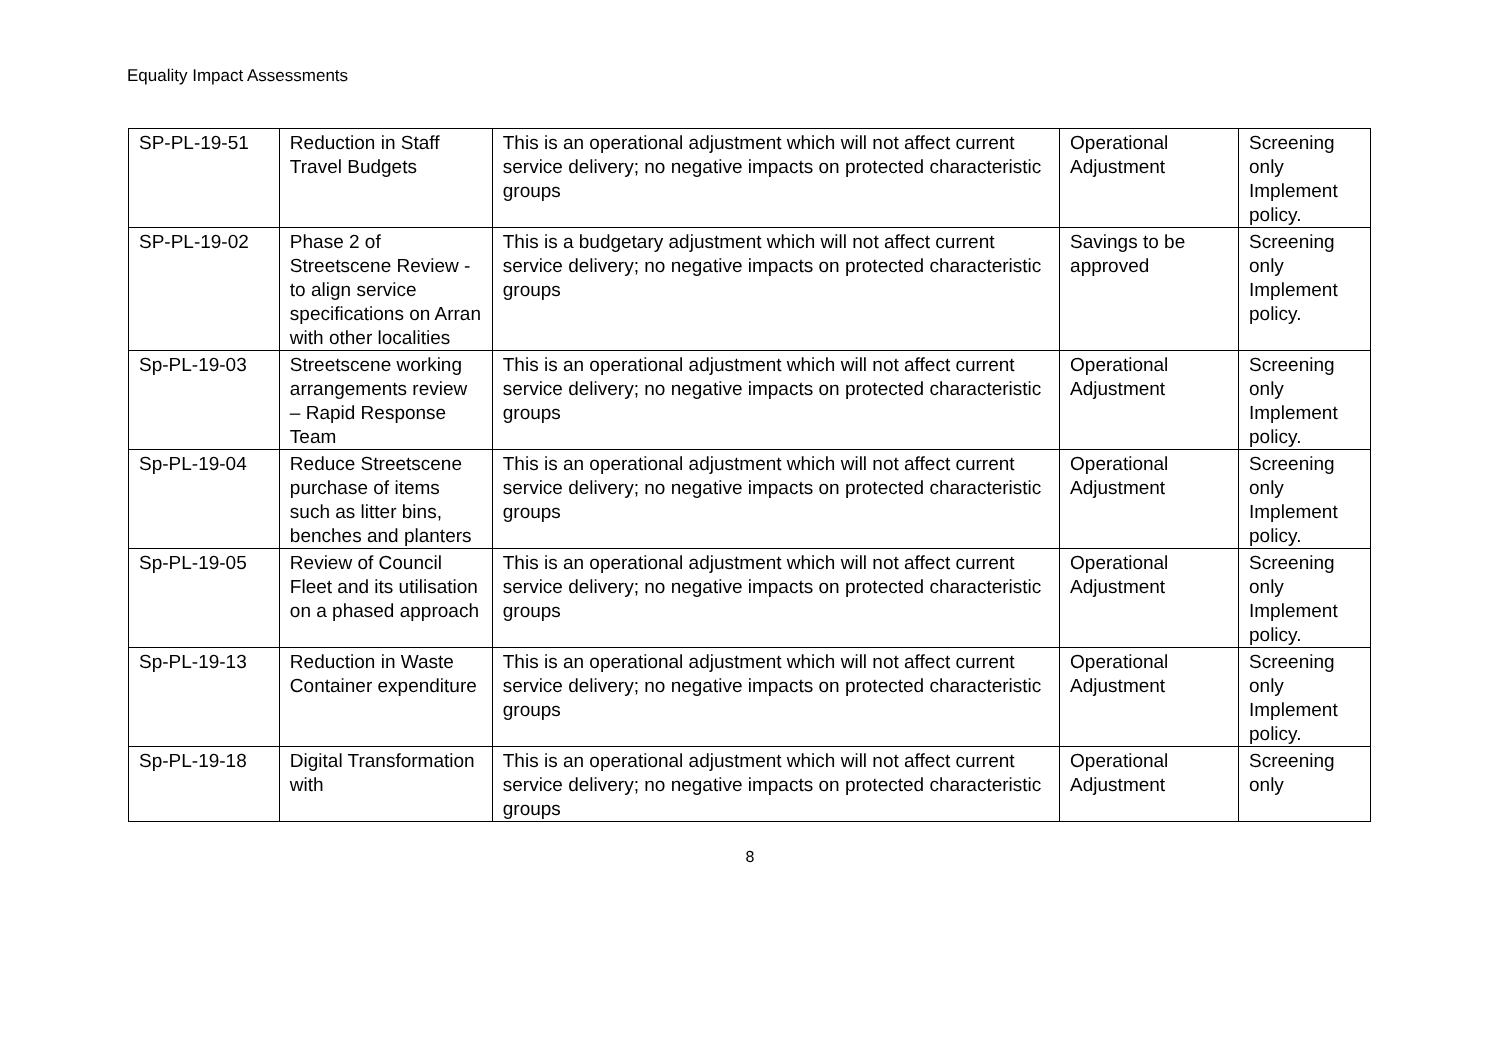Equality Impact Assessments
| SP-PL-19-51 | Reduction in Staff Travel Budgets | This is an operational adjustment which will not affect current service delivery; no negative impacts on protected characteristic groups | Operational Adjustment | Screening only Implement policy. |
| SP-PL-19-02 | Phase 2 of Streetscene Review - to align service specifications on Arran with other localities | This is a budgetary adjustment which will not affect current service delivery; no negative impacts on protected characteristic groups | Savings to be approved | Screening only Implement policy. |
| Sp-PL-19-03 | Streetscene working arrangements review – Rapid Response Team | This is an operational adjustment which will not affect current service delivery; no negative impacts on protected characteristic groups | Operational Adjustment | Screening only Implement policy. |
| Sp-PL-19-04 | Reduce Streetscene purchase of items such as litter bins, benches and planters | This is an operational adjustment which will not affect current service delivery; no negative impacts on protected characteristic groups | Operational Adjustment | Screening only Implement policy. |
| Sp-PL-19-05 | Review of Council Fleet and its utilisation on a phased approach | This is an operational adjustment which will not affect current service delivery; no negative impacts on protected characteristic groups | Operational Adjustment | Screening only Implement policy. |
| Sp-PL-19-13 | Reduction in Waste Container expenditure | This is an operational adjustment which will not affect current service delivery; no negative impacts on protected characteristic groups | Operational Adjustment | Screening only Implement policy. |
| Sp-PL-19-18 | Digital Transformation with | This is an operational adjustment which will not affect current service delivery; no negative impacts on protected characteristic groups | Operational Adjustment | Screening only |
8